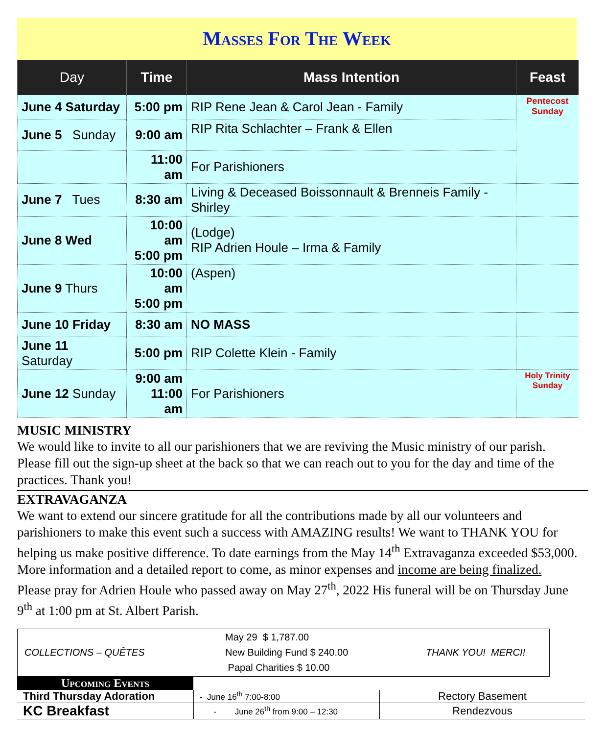Masses For The Week
| Day | Time | Mass Intention | Feast |
| --- | --- | --- | --- |
| June 4 Saturday | 5:00 pm | RIP Rene Jean & Carol Jean - Family | Pentecost Sunday |
| June 5 Sunday | 9:00 am | RIP Rita Schlachter – Frank & Ellen | |
| | 11:00 am | For Parishioners | |
| June 7 Tues | 8:30 am | Living & Deceased Boissonnault & Brenneis Family - Shirley | |
| June 8 Wed | 10:00 am 5:00 pm | (Lodge) RIP Adrien Houle – Irma & Family | |
| June 9 Thurs | 10:00 am 5:00 pm | (Aspen) | |
| June 10 Friday | 8:30 am | NO MASS | |
| June 11 Saturday | 5:00 pm | RIP Colette Klein - Family | |
| June 12 Sunday | 9:00 am 11:00 am | For Parishioners | Holy Trinity Sunday |
MUSIC MINISTRY
We would like to invite to all our parishioners that we are reviving the Music ministry of our parish. Please fill out the sign-up sheet at the back so that we can reach out to you for the day and time of the practices. Thank you!
EXTRAVAGANZA
We want to extend our sincere gratitude for all the contributions made by all our volunteers and parishioners to make this event such a success with AMAZING results! We want to THANK YOU for helping us make positive difference. To date earnings from the May 14<sup>th</sup> Extravaganza exceeded $53,000. More information and a detailed report to come, as minor expenses and income are being finalized.
Please pray for Adrien Houle who passed away on May 27<sup>th</sup>, 2022 His funeral will be on Thursday June 9<sup>th</sup> at 1:00 pm at St. Albert Parish.
COLLECTIONS – QUÊTES
May 29 $ 1,787.00
New Building Fund $ 240.00
Papal Charities $ 10.00
THANK YOU! MERCI!
Upcoming Events
| Third Thursday Adoration | - June 16<sup>th</sup> 7:00-8:00 | Rectory Basement |
| KC Breakfast | - June 26<sup>th</sup> from 9:00 – 12:30 | Rendezvous |